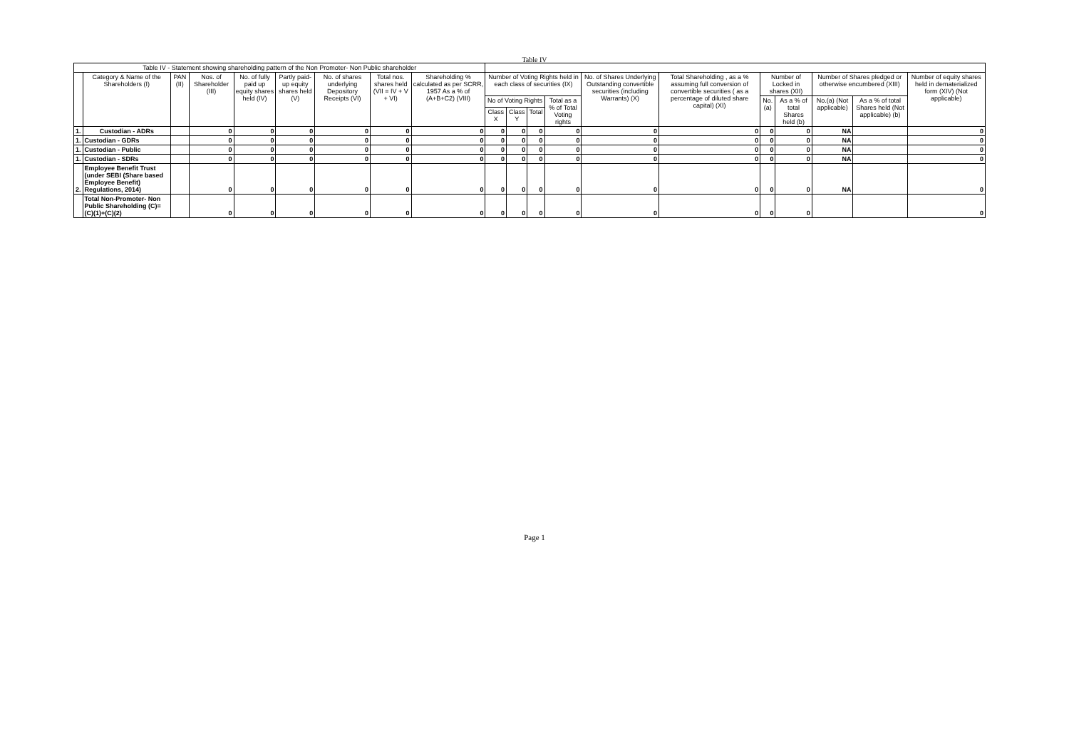Table IV
| Table IV - Statement showing shareholding pattern of the Non Promoter- Non Public shareholder | | | | | | | | | | | | | | | | | | | |
| | Category & Name of the Shareholders (I) | PAN (II) | Nos. of Shareholder (III) | No. of fully paid up equity shares held (IV) | Partly paid-up equity shares held (V) | No. of shares underlying Depository Receipts (VI) | Total nos. shares held (VII = IV + V + VI) | Shareholding % calculated as per SCRR, 1957 As a % of (A+B+C2) (VIII) | Number of Voting Rights held in each class of securities (IX) | | | | No. of Shares Underlying Outstanding convertible securities (including Warrants) (X) | Total Shareholding , as a % assuming full conversion of convertible securities ( as a percentage of diluted share capital) (XI) | Number of Locked in shares (XII) | | Number of Shares pledged or otherwise encumbered (XIII) | | Number of equity shares held in dematerialized form (XIV) (Not applicable) |
| | | | | | | | | | No of Voting Rights | | | Total as a % of Total Voting rights | | | No.(a) | As a % of total Shares held (b) | No.(a) (Not applicable) | As a % of total Shares held (Not applicable) (b) | |
| | | | | | | | | | Class X | Class Y | Total | | | | | | | | |
| 1. | Custodian - ADRs | | 0 | 0 | 0 | 0 | 0 | 0 | 0 | 0 | 0 | 0 | 0 | 0 | 0 | 0 | NA | | 0 |
| 1. | Custodian - GDRs | | 0 | 0 | 0 | 0 | 0 | 0 | 0 | 0 | 0 | 0 | 0 | 0 | 0 | 0 | NA | | 0 |
| 1. | Custodian - Public | | 0 | 0 | 0 | 0 | 0 | 0 | 0 | 0 | 0 | 0 | 0 | 0 | 0 | 0 | NA | | 0 |
| 1. | Custodian - SDRs | | 0 | 0 | 0 | 0 | 0 | 0 | 0 | 0 | 0 | 0 | 0 | 0 | 0 | 0 | NA | | 0 |
| 2. | Employee Benefit Trust (under SEBI (Share based Employee Benefit) Regulations, 2014) | | 0 | 0 | 0 | 0 | 0 | 0 | 0 | 0 | 0 | 0 | 0 | 0 | 0 | 0 | NA | | 0 |
| | Total Non-Promoter- Non Public Shareholding (C)= (C)(1)+(C)(2) | | 0 | 0 | 0 | 0 | 0 | 0 | 0 | 0 | 0 | 0 | 0 | 0 | 0 | 0 | | | 0 |
Page 1